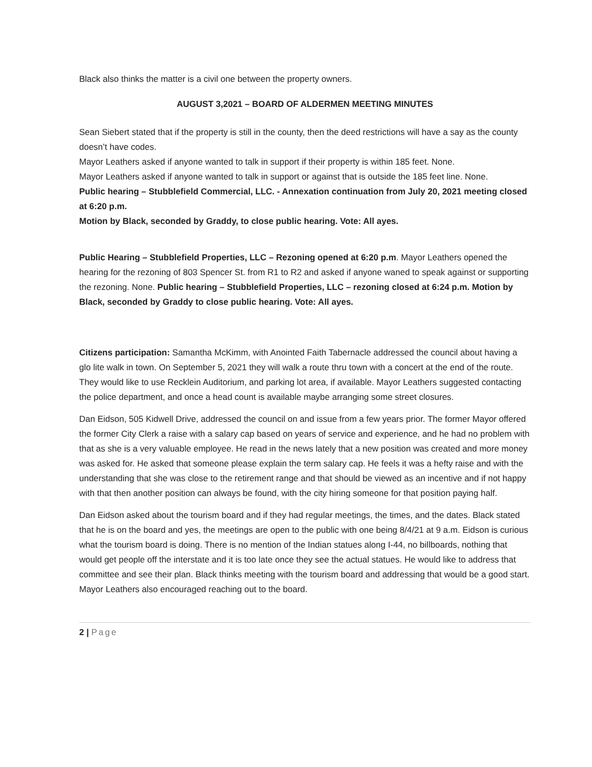Black also thinks the matter is a civil one between the property owners.
AUGUST 3,2021 – BOARD OF ALDERMEN MEETING MINUTES
Sean Siebert stated that if the property is still in the county, then the deed restrictions will have a say as the county doesn’t have codes.
Mayor Leathers asked if anyone wanted to talk in support if their property is within 185 feet. None.
Mayor Leathers asked if anyone wanted to talk in support or against that is outside the 185 feet line. None.
Public hearing – Stubblefield Commercial, LLC. - Annexation continuation from July 20, 2021 meeting closed at 6:20 p.m.
Motion by Black, seconded by Graddy, to close public hearing. Vote: All ayes.
Public Hearing – Stubblefield Properties, LLC – Rezoning opened at 6:20 p.m. Mayor Leathers opened the hearing for the rezoning of 803 Spencer St. from R1 to R2 and asked if anyone waned to speak against or supporting the rezoning. None. Public hearing – Stubblefield Properties, LLC – rezoning closed at 6:24 p.m. Motion by Black, seconded by Graddy to close public hearing. Vote: All ayes.
Citizens participation: Samantha McKimm, with Anointed Faith Tabernacle addressed the council about having a glo lite walk in town. On September 5, 2021 they will walk a route thru town with a concert at the end of the route. They would like to use Recklein Auditorium, and parking lot area, if available. Mayor Leathers suggested contacting the police department, and once a head count is available maybe arranging some street closures.
Dan Eidson, 505 Kidwell Drive, addressed the council on and issue from a few years prior. The former Mayor offered the former City Clerk a raise with a salary cap based on years of service and experience, and he had no problem with that as she is a very valuable employee. He read in the news lately that a new position was created and more money was asked for. He asked that someone please explain the term salary cap. He feels it was a hefty raise and with the understanding that she was close to the retirement range and that should be viewed as an incentive and if not happy with that then another position can always be found, with the city hiring someone for that position paying half.
Dan Eidson asked about the tourism board and if they had regular meetings, the times, and the dates. Black stated that he is on the board and yes, the meetings are open to the public with one being 8/4/21 at 9 a.m. Eidson is curious what the tourism board is doing. There is no mention of the Indian statues along I-44, no billboards, nothing that would get people off the interstate and it is too late once they see the actual statues. He would like to address that committee and see their plan. Black thinks meeting with the tourism board and addressing that would be a good start. Mayor Leathers also encouraged reaching out to the board.
2 | Page